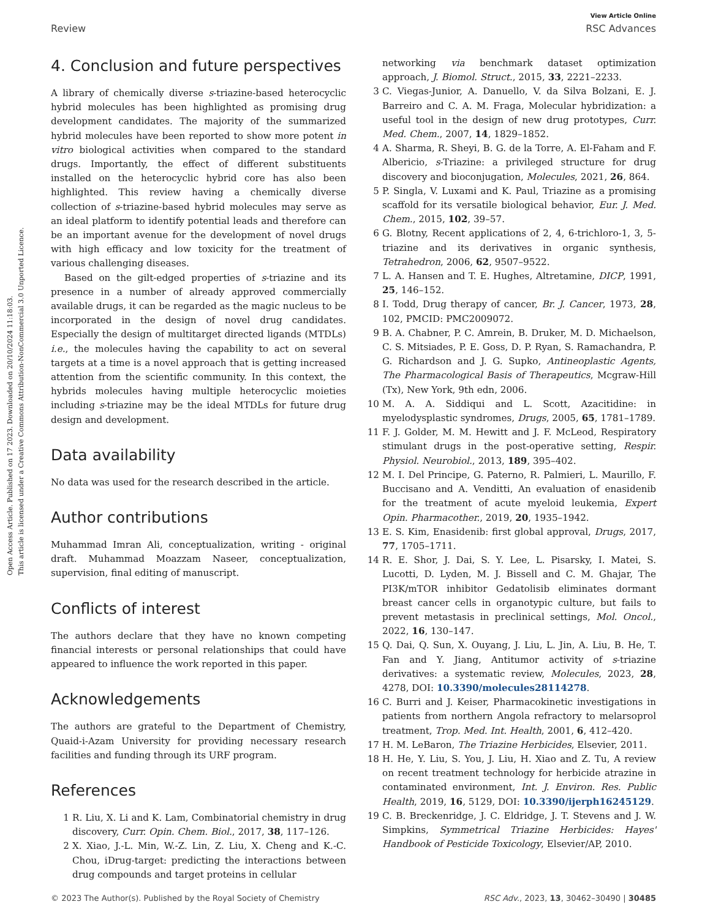Open Access Article. Published on 17 2023. Downloaded on 20/10/2024 11:18:03.
This article is licensed under a Creative Commons Attribution-NonCommercial 3.0 Unported Licence.
View Article Online
Review RSC Advances
4. Conclusion and future perspectives
A library of chemically diverse s-triazine-based heterocyclic hybrid molecules has been highlighted as promising drug development candidates. The majority of the summarized hybrid molecules have been reported to show more potent in vitro biological activities when compared to the standard drugs. Importantly, the effect of different substituents installed on the heterocyclic hybrid core has also been highlighted. This review having a chemically diverse collection of s-triazine-based hybrid molecules may serve as an ideal platform to identify potential leads and therefore can be an important avenue for the development of novel drugs with high efficacy and low toxicity for the treatment of various challenging diseases.
Based on the gilt-edged properties of s-triazine and its presence in a number of already approved commercially available drugs, it can be regarded as the magic nucleus to be incorporated in the design of novel drug candidates. Especially the design of multitarget directed ligands (MTDLs) i.e., the molecules having the capability to act on several targets at a time is a novel approach that is getting increased attention from the scientific community. In this context, the hybrids molecules having multiple heterocyclic moieties including s-triazine may be the ideal MTDLs for future drug design and development.
Data availability
No data was used for the research described in the article.
Author contributions
Muhammad Imran Ali, conceptualization, writing - original draft. Muhammad Moazzam Naseer, conceptualization, supervision, final editing of manuscript.
Conflicts of interest
The authors declare that they have no known competing financial interests or personal relationships that could have appeared to influence the work reported in this paper.
Acknowledgements
The authors are grateful to the Department of Chemistry, Quaid-i-Azam University for providing necessary research facilities and funding through its URF program.
References
1 R. Liu, X. Li and K. Lam, Combinatorial chemistry in drug discovery, Curr. Opin. Chem. Biol., 2017, 38, 117–126.
2 X. Xiao, J.-L. Min, W.-Z. Lin, Z. Liu, X. Cheng and K.-C. Chou, iDrug-target: predicting the interactions between drug compounds and target proteins in cellular
networking via benchmark dataset optimization approach, J. Biomol. Struct., 2015, 33, 2221–2233.
3 C. Viegas-Junior, A. Danuello, V. da Silva Bolzani, E. J. Barreiro and C. A. M. Fraga, Molecular hybridization: a useful tool in the design of new drug prototypes, Curr. Med. Chem., 2007, 14, 1829–1852.
4 A. Sharma, R. Sheyi, B. G. de la Torre, A. El-Faham and F. Albericio, s-Triazine: a privileged structure for drug discovery and bioconjugation, Molecules, 2021, 26, 864.
5 P. Singla, V. Luxami and K. Paul, Triazine as a promising scaffold for its versatile biological behavior, Eur. J. Med. Chem., 2015, 102, 39–57.
6 G. Blotny, Recent applications of 2, 4, 6-trichloro-1, 3, 5-triazine and its derivatives in organic synthesis, Tetrahedron, 2006, 62, 9507–9522.
7 L. A. Hansen and T. E. Hughes, Altretamine, DICP, 1991, 25, 146–152.
8 I. Todd, Drug therapy of cancer, Br. J. Cancer, 1973, 28, 102, PMCID: PMC2009072.
9 B. A. Chabner, P. C. Amrein, B. Druker, M. D. Michaelson, C. S. Mitsiades, P. E. Goss, D. P. Ryan, S. Ramachandra, P. G. Richardson and J. G. Supko, Antineoplastic Agents, The Pharmacological Basis of Therapeutics, Mcgraw-Hill (Tx), New York, 9th edn, 2006.
10 M. A. A. Siddiqui and L. Scott, Azacitidine: in myelodysplastic syndromes, Drugs, 2005, 65, 1781–1789.
11 F. J. Golder, M. M. Hewitt and J. F. McLeod, Respiratory stimulant drugs in the post-operative setting, Respir. Physiol. Neurobiol., 2013, 189, 395–402.
12 M. I. Del Principe, G. Paterno, R. Palmieri, L. Maurillo, F. Buccisano and A. Venditti, An evaluation of enasidenib for the treatment of acute myeloid leukemia, Expert Opin. Pharmacother., 2019, 20, 1935–1942.
13 E. S. Kim, Enasidenib: first global approval, Drugs, 2017, 77, 1705–1711.
14 R. E. Shor, J. Dai, S. Y. Lee, L. Pisarsky, I. Matei, S. Lucotti, D. Lyden, M. J. Bissell and C. M. Ghajar, The PI3K/mTOR inhibitor Gedatolisib eliminates dormant breast cancer cells in organotypic culture, but fails to prevent metastasis in preclinical settings, Mol. Oncol., 2022, 16, 130–147.
15 Q. Dai, Q. Sun, X. Ouyang, J. Liu, L. Jin, A. Liu, B. He, T. Fan and Y. Jiang, Antitumor activity of s-triazine derivatives: a systematic review, Molecules, 2023, 28, 4278, DOI: 10.3390/molecules28114278.
16 C. Burri and J. Keiser, Pharmacokinetic investigations in patients from northern Angola refractory to melarsoprol treatment, Trop. Med. Int. Health, 2001, 6, 412–420.
17 H. M. LeBaron, The Triazine Herbicides, Elsevier, 2011.
18 H. He, Y. Liu, S. You, J. Liu, H. Xiao and Z. Tu, A review on recent treatment technology for herbicide atrazine in contaminated environment, Int. J. Environ. Res. Public Health, 2019, 16, 5129, DOI: 10.3390/ijerph16245129.
19 C. B. Breckenridge, J. C. Eldridge, J. T. Stevens and J. W. Simpkins, Symmetrical Triazine Herbicides: Hayes' Handbook of Pesticide Toxicology, Elsevier/AP, 2010.
© 2023 The Author(s). Published by the Royal Society of Chemistry RSC Adv., 2023, 13, 30462–30490 | 30485